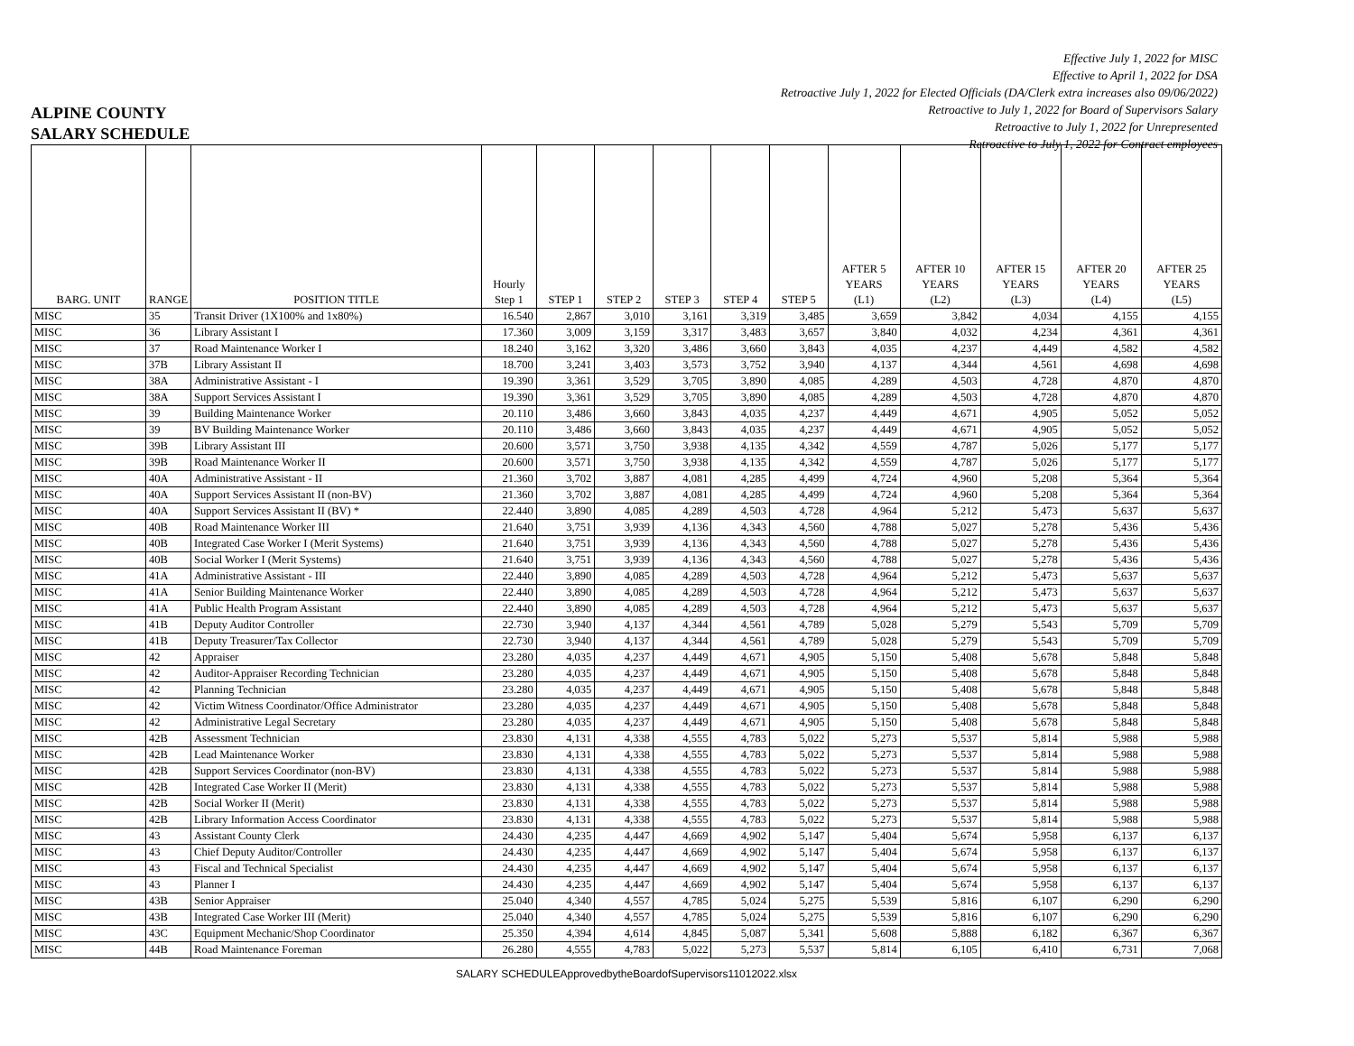Effective July 1, 2022 for MISC
Effective to April 1, 2022 for DSA
Retroactive July 1, 2022 for Elected Officials (DA/Clerk extra increases also 09/06/2022)
Retroactive to July 1, 2022 for Board of Supervisors Salary
Retroactive to July 1, 2022 for Unrepresented
Retroactive to July 1, 2022 for Contract employees
ALPINE COUNTY
SALARY SCHEDULE
| BARG. UNIT | RANGE | POSITION TITLE | Hourly Step 1 | STEP 1 | STEP 2 | STEP 3 | STEP 4 | STEP 5 | AFTER 5 YEARS (L1) | AFTER 10 YEARS (L2) | AFTER 15 YEARS (L3) | AFTER 20 YEARS (L4) | AFTER 25 YEARS (L5) |
| --- | --- | --- | --- | --- | --- | --- | --- | --- | --- | --- | --- | --- | --- |
| MISC | 35 | Transit Driver (1X100% and 1x80%) | 16.540 | 2,867 | 3,010 | 3,161 | 3,319 | 3,485 | 3,659 | 3,842 | 4,034 | 4,155 | 4,155 |
| MISC | 36 | Library Assistant I | 17.360 | 3,009 | 3,159 | 3,317 | 3,483 | 3,657 | 3,840 | 4,032 | 4,234 | 4,361 | 4,361 |
| MISC | 37 | Road Maintenance Worker I | 18.240 | 3,162 | 3,320 | 3,486 | 3,660 | 3,843 | 4,035 | 4,237 | 4,449 | 4,582 | 4,582 |
| MISC | 37B | Library Assistant II | 18.700 | 3,241 | 3,403 | 3,573 | 3,752 | 3,940 | 4,137 | 4,344 | 4,561 | 4,698 | 4,698 |
| MISC | 38A | Administrative Assistant - I | 19.390 | 3,361 | 3,529 | 3,705 | 3,890 | 4,085 | 4,289 | 4,503 | 4,728 | 4,870 | 4,870 |
| MISC | 38A | Support Services Assistant I | 19.390 | 3,361 | 3,529 | 3,705 | 3,890 | 4,085 | 4,289 | 4,503 | 4,728 | 4,870 | 4,870 |
| MISC | 39 | Building Maintenance Worker | 20.110 | 3,486 | 3,660 | 3,843 | 4,035 | 4,237 | 4,449 | 4,671 | 4,905 | 5,052 | 5,052 |
| MISC | 39 | BV Building Maintenance Worker | 20.110 | 3,486 | 3,660 | 3,843 | 4,035 | 4,237 | 4,449 | 4,671 | 4,905 | 5,052 | 5,052 |
| MISC | 39B | Library Assistant III | 20.600 | 3,571 | 3,750 | 3,938 | 4,135 | 4,342 | 4,559 | 4,787 | 5,026 | 5,177 | 5,177 |
| MISC | 39B | Road Maintenance Worker II | 20.600 | 3,571 | 3,750 | 3,938 | 4,135 | 4,342 | 4,559 | 4,787 | 5,026 | 5,177 | 5,177 |
| MISC | 40A | Administrative Assistant - II | 21.360 | 3,702 | 3,887 | 4,081 | 4,285 | 4,499 | 4,724 | 4,960 | 5,208 | 5,364 | 5,364 |
| MISC | 40A | Support Services Assistant II (non-BV) | 21.360 | 3,702 | 3,887 | 4,081 | 4,285 | 4,499 | 4,724 | 4,960 | 5,208 | 5,364 | 5,364 |
| MISC | 40A | Support Services Assistant II (BV) * | 22.440 | 3,890 | 4,085 | 4,289 | 4,503 | 4,728 | 4,964 | 5,212 | 5,473 | 5,637 | 5,637 |
| MISC | 40B | Road Maintenance Worker III | 21.640 | 3,751 | 3,939 | 4,136 | 4,343 | 4,560 | 4,788 | 5,027 | 5,278 | 5,436 | 5,436 |
| MISC | 40B | Integrated Case Worker I (Merit Systems) | 21.640 | 3,751 | 3,939 | 4,136 | 4,343 | 4,560 | 4,788 | 5,027 | 5,278 | 5,436 | 5,436 |
| MISC | 40B | Social Worker I (Merit Systems) | 21.640 | 3,751 | 3,939 | 4,136 | 4,343 | 4,560 | 4,788 | 5,027 | 5,278 | 5,436 | 5,436 |
| MISC | 41A | Administrative Assistant - III | 22.440 | 3,890 | 4,085 | 4,289 | 4,503 | 4,728 | 4,964 | 5,212 | 5,473 | 5,637 | 5,637 |
| MISC | 41A | Senior Building Maintenance Worker | 22.440 | 3,890 | 4,085 | 4,289 | 4,503 | 4,728 | 4,964 | 5,212 | 5,473 | 5,637 | 5,637 |
| MISC | 41A | Public Health Program Assistant | 22.440 | 3,890 | 4,085 | 4,289 | 4,503 | 4,728 | 4,964 | 5,212 | 5,473 | 5,637 | 5,637 |
| MISC | 41B | Deputy Auditor Controller | 22.730 | 3,940 | 4,137 | 4,344 | 4,561 | 4,789 | 5,028 | 5,279 | 5,543 | 5,709 | 5,709 |
| MISC | 41B | Deputy Treasurer/Tax Collector | 22.730 | 3,940 | 4,137 | 4,344 | 4,561 | 4,789 | 5,028 | 5,279 | 5,543 | 5,709 | 5,709 |
| MISC | 42 | Appraiser | 23.280 | 4,035 | 4,237 | 4,449 | 4,671 | 4,905 | 5,150 | 5,408 | 5,678 | 5,848 | 5,848 |
| MISC | 42 | Auditor-Appraiser Recording Technician | 23.280 | 4,035 | 4,237 | 4,449 | 4,671 | 4,905 | 5,150 | 5,408 | 5,678 | 5,848 | 5,848 |
| MISC | 42 | Planning Technician | 23.280 | 4,035 | 4,237 | 4,449 | 4,671 | 4,905 | 5,150 | 5,408 | 5,678 | 5,848 | 5,848 |
| MISC | 42 | Victim Witness Coordinator/Office Administrator | 23.280 | 4,035 | 4,237 | 4,449 | 4,671 | 4,905 | 5,150 | 5,408 | 5,678 | 5,848 | 5,848 |
| MISC | 42 | Administrative Legal Secretary | 23.280 | 4,035 | 4,237 | 4,449 | 4,671 | 4,905 | 5,150 | 5,408 | 5,678 | 5,848 | 5,848 |
| MISC | 42B | Assessment Technician | 23.830 | 4,131 | 4,338 | 4,555 | 4,783 | 5,022 | 5,273 | 5,537 | 5,814 | 5,988 | 5,988 |
| MISC | 42B | Lead Maintenance Worker | 23.830 | 4,131 | 4,338 | 4,555 | 4,783 | 5,022 | 5,273 | 5,537 | 5,814 | 5,988 | 5,988 |
| MISC | 42B | Support Services Coordinator (non-BV) | 23.830 | 4,131 | 4,338 | 4,555 | 4,783 | 5,022 | 5,273 | 5,537 | 5,814 | 5,988 | 5,988 |
| MISC | 42B | Integrated Case Worker II (Merit) | 23.830 | 4,131 | 4,338 | 4,555 | 4,783 | 5,022 | 5,273 | 5,537 | 5,814 | 5,988 | 5,988 |
| MISC | 42B | Social Worker II (Merit) | 23.830 | 4,131 | 4,338 | 4,555 | 4,783 | 5,022 | 5,273 | 5,537 | 5,814 | 5,988 | 5,988 |
| MISC | 42B | Library Information Access Coordinator | 23.830 | 4,131 | 4,338 | 4,555 | 4,783 | 5,022 | 5,273 | 5,537 | 5,814 | 5,988 | 5,988 |
| MISC | 43 | Assistant County Clerk | 24.430 | 4,235 | 4,447 | 4,669 | 4,902 | 5,147 | 5,404 | 5,674 | 5,958 | 6,137 | 6,137 |
| MISC | 43 | Chief Deputy Auditor/Controller | 24.430 | 4,235 | 4,447 | 4,669 | 4,902 | 5,147 | 5,404 | 5,674 | 5,958 | 6,137 | 6,137 |
| MISC | 43 | Fiscal and Technical Specialist | 24.430 | 4,235 | 4,447 | 4,669 | 4,902 | 5,147 | 5,404 | 5,674 | 5,958 | 6,137 | 6,137 |
| MISC | 43 | Planner I | 24.430 | 4,235 | 4,447 | 4,669 | 4,902 | 5,147 | 5,404 | 5,674 | 5,958 | 6,137 | 6,137 |
| MISC | 43B | Senior Appraiser | 25.040 | 4,340 | 4,557 | 4,785 | 5,024 | 5,275 | 5,539 | 5,816 | 6,107 | 6,290 | 6,290 |
| MISC | 43B | Integrated Case Worker III (Merit) | 25.040 | 4,340 | 4,557 | 4,785 | 5,024 | 5,275 | 5,539 | 5,816 | 6,107 | 6,290 | 6,290 |
| MISC | 43C | Equipment Mechanic/Shop Coordinator | 25.350 | 4,394 | 4,614 | 4,845 | 5,087 | 5,341 | 5,608 | 5,888 | 6,182 | 6,367 | 6,367 |
| MISC | 44B | Road Maintenance Foreman | 26.280 | 4,555 | 4,783 | 5,022 | 5,273 | 5,537 | 5,814 | 6,105 | 6,410 | 6,731 | 7,068 |
SALARY SCHEDULEApprovedbytheBoardofSupervisors11012022.xlsx